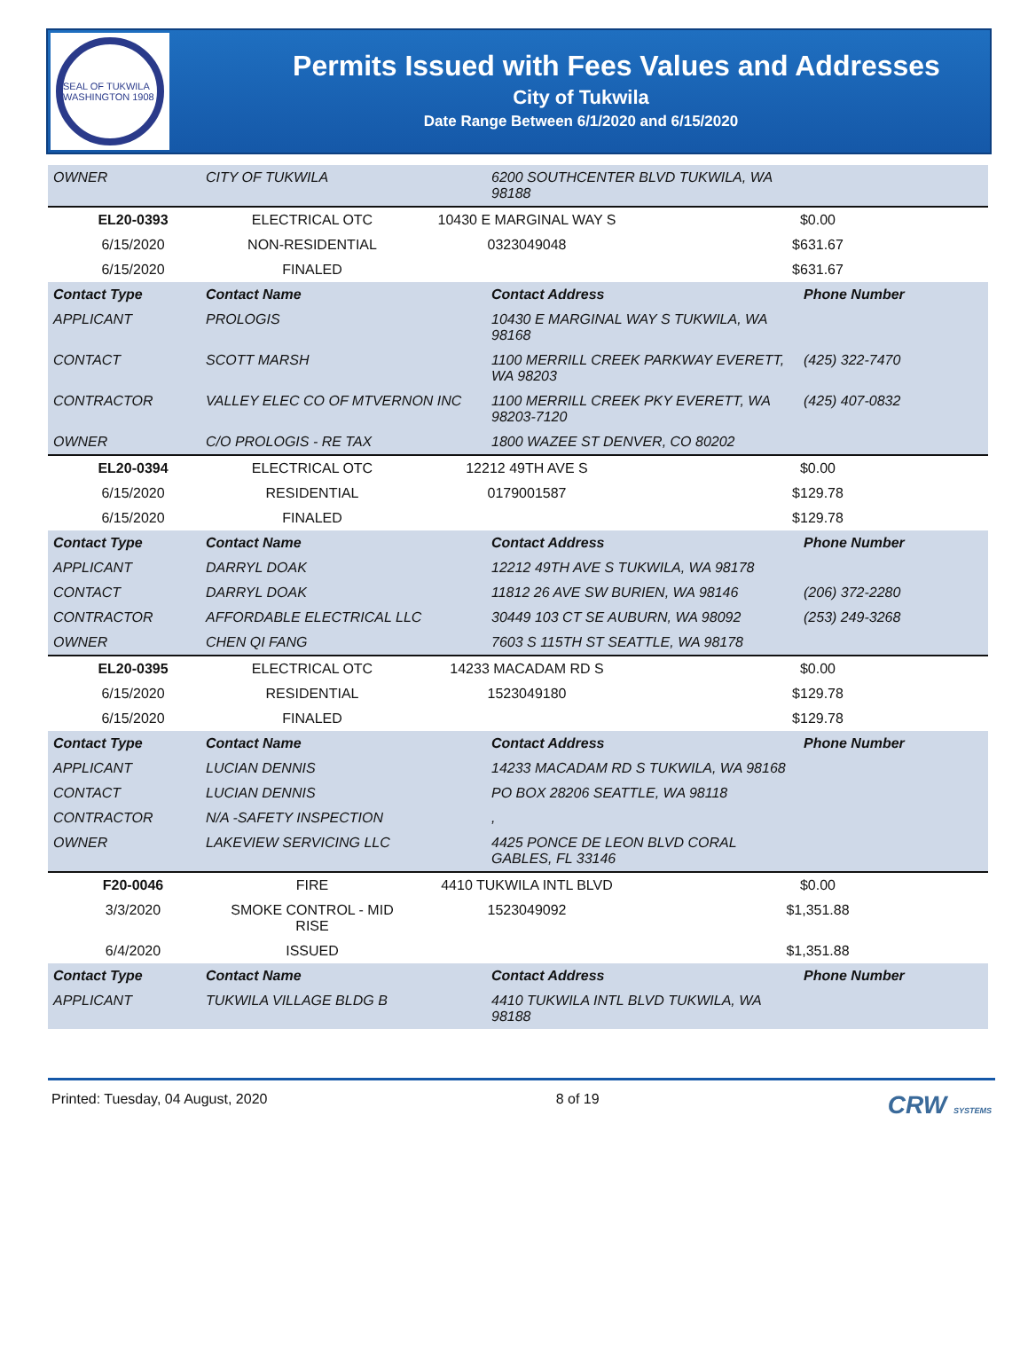SEAL OF TUKWILA WASHINGTON 1908
Permits Issued with Fees Values and Addresses
City of Tukwila
Date Range Between 6/1/2020 and 6/15/2020
| OWNER | CITY OF TUKWILA | 6200 SOUTHCENTER BLVD TUKWILA, WA 98188 | |
| EL20-0393 | ELECTRICAL OTC | 10430 E MARGINAL WAY S | $0.00 |
| 6/15/2020 | NON-RESIDENTIAL | 0323049048 | $631.67 |
| 6/15/2020 | FINALED | | $631.67 |
| Contact Type | Contact Name | Contact Address | Phone Number |
| --- | --- | --- | --- |
| APPLICANT | PROLOGIS | 10430 E MARGINAL WAY S TUKWILA, WA 98168 | |
| CONTACT | SCOTT MARSH | 1100 MERRILL CREEK PARKWAY EVERETT, WA 98203 | (425) 322-7470 |
| CONTRACTOR | VALLEY ELEC CO OF MTVERNON INC | 1100 MERRILL CREEK PKY EVERETT, WA 98203-7120 | (425) 407-0832 |
| OWNER | C/O PROLOGIS - RE TAX | 1800 WAZEE ST DENVER, CO 80202 | |
| EL20-0394 | ELECTRICAL OTC | 12212 49TH AVE S | $0.00 |
| 6/15/2020 | RESIDENTIAL | 0179001587 | $129.78 |
| 6/15/2020 | FINALED | | $129.78 |
| Contact Type | Contact Name | Contact Address | Phone Number |
| --- | --- | --- | --- |
| APPLICANT | DARRYL DOAK | 12212 49TH AVE S TUKWILA, WA 98178 | |
| CONTACT | DARRYL DOAK | 11812 26 AVE SW BURIEN, WA 98146 | (206) 372-2280 |
| CONTRACTOR | AFFORDABLE ELECTRICAL LLC | 30449 103 CT SE AUBURN, WA 98092 | (253) 249-3268 |
| OWNER | CHEN QI FANG | 7603 S 115TH ST SEATTLE, WA 98178 | |
| EL20-0395 | ELECTRICAL OTC | 14233 MACADAM RD S | $0.00 |
| 6/15/2020 | RESIDENTIAL | 1523049180 | $129.78 |
| 6/15/2020 | FINALED | | $129.78 |
| Contact Type | Contact Name | Contact Address | Phone Number |
| --- | --- | --- | --- |
| APPLICANT | LUCIAN DENNIS | 14233 MACADAM RD S TUKWILA, WA 98168 | |
| CONTACT | LUCIAN DENNIS | PO BOX 28206 SEATTLE, WA 98118 | |
| CONTRACTOR | N/A -SAFETY INSPECTION | , | |
| OWNER | LAKEVIEW SERVICING LLC | 4425 PONCE DE LEON BLVD CORAL GABLES, FL 33146 | |
| F20-0046 | FIRE | 4410 TUKWILA INTL BLVD | $0.00 |
| 3/3/2020 | SMOKE CONTROL - MID RISE | 1523049092 | $1,351.88 |
| 6/4/2020 | ISSUED | | $1,351.88 |
| Contact Type | Contact Name | Contact Address | Phone Number |
| --- | --- | --- | --- |
| APPLICANT | TUKWILA VILLAGE BLDG B | 4410 TUKWILA INTL BLVD TUKWILA, WA 98188 | |
Printed: Tuesday, 04 August, 2020 8 of 19 CRW SYSTEMS